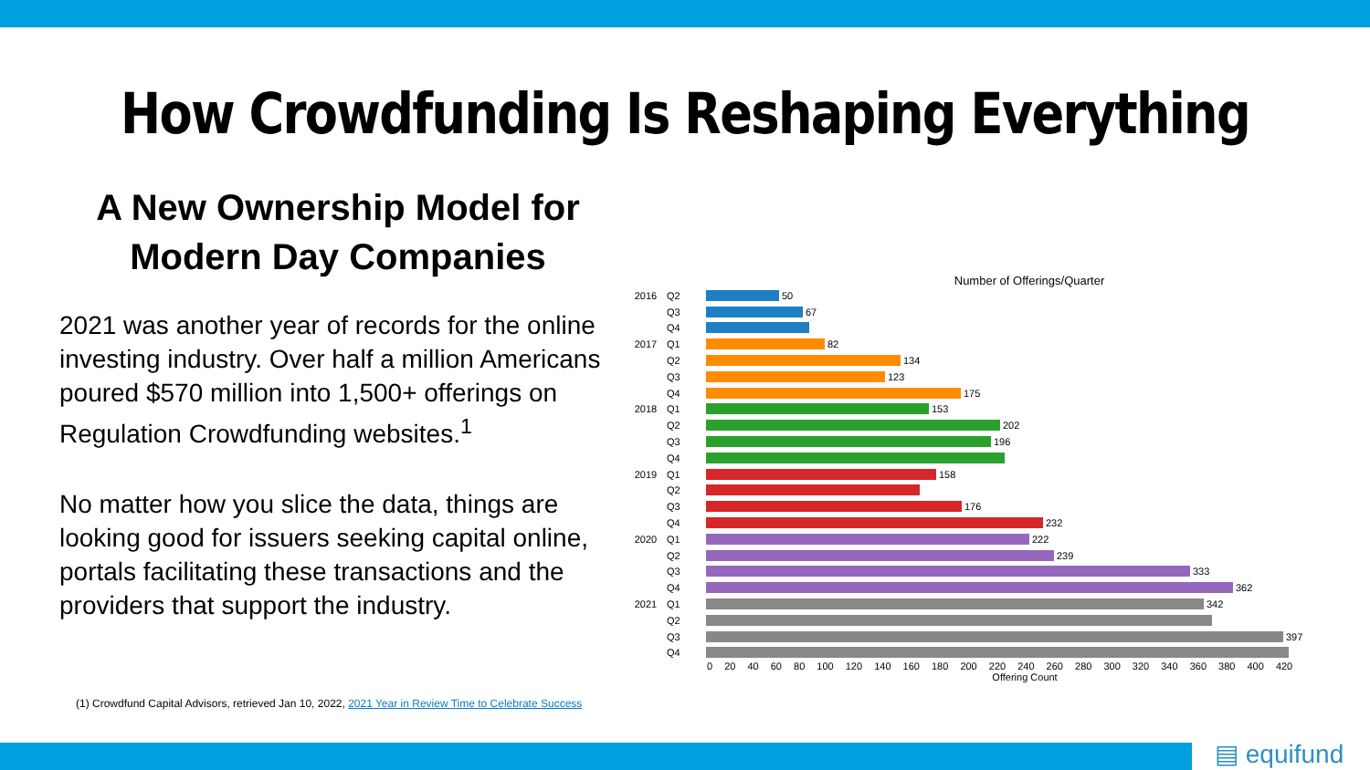How Crowdfunding Is Reshaping Everything
A New Ownership Model for Modern Day Companies
2021 was another year of records for the online investing industry. Over half a million Americans poured $570 million into 1,500+ offerings on Regulation Crowdfunding websites.<sup>1</sup>
No matter how you slice the data, things are looking good for issuers seeking capital online, portals facilitating these transactions and the providers that support the industry.
(1) Crowdfund Capital Advisors, retrieved Jan 10, 2022, 2021 Year in Review Time to Celebrate Success
Number of Offerings/Quarter
2016 Q2 50
Q3 67
Q4
2017 Q1 82
Q2 134
Q3 123
Q4 175
2018 Q1 153
Q2 202
Q3 196
Q4
2019 Q1 158
Q2
Q3 176
Q4 232
2020 Q1 222
Q2 239
Q3 333
Q4 362
2021 Q1 342
Q2
Q3 397
Q4
0 20 40 60 80 100 120 140 160 180 200 220 240 260 280 300 320 340 360 380 400 420
Offering Count
▤ equifund